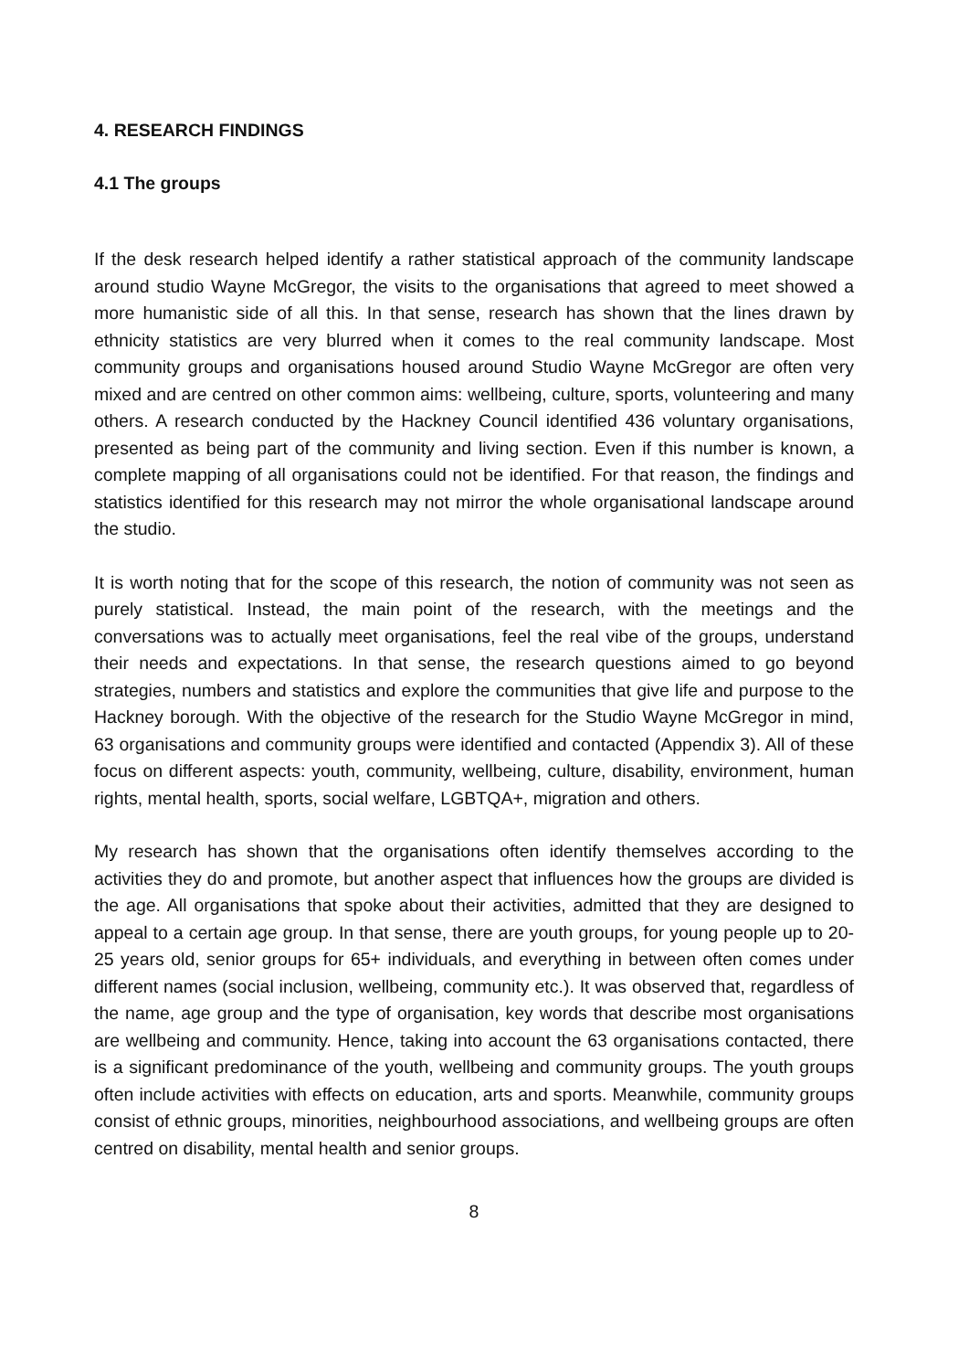4. RESEARCH FINDINGS
4.1 The groups
If the desk research helped identify a rather statistical approach of the community landscape around studio Wayne McGregor, the visits to the organisations that agreed to meet showed a more humanistic side of all this. In that sense, research has shown that the lines drawn by ethnicity statistics are very blurred when it comes to the real community landscape. Most community groups and organisations housed around Studio Wayne McGregor are often very mixed and are centred on other common aims: wellbeing, culture, sports, volunteering and many others. A research conducted by the Hackney Council identified 436 voluntary organisations, presented as being part of the community and living section. Even if this number is known, a complete mapping of all organisations could not be identified. For that reason, the findings and statistics identified for this research may not mirror the whole organisational landscape around the studio.
It is worth noting that for the scope of this research, the notion of community was not seen as purely statistical. Instead, the main point of the research, with the meetings and the conversations was to actually meet organisations, feel the real vibe of the groups, understand their needs and expectations. In that sense, the research questions aimed to go beyond strategies, numbers and statistics and explore the communities that give life and purpose to the Hackney borough. With the objective of the research for the Studio Wayne McGregor in mind, 63 organisations and community groups were identified and contacted (Appendix 3). All of these focus on different aspects: youth, community, wellbeing, culture, disability, environment, human rights, mental health, sports, social welfare, LGBTQA+, migration and others.
My research has shown that the organisations often identify themselves according to the activities they do and promote, but another aspect that influences how the groups are divided is the age. All organisations that spoke about their activities, admitted that they are designed to appeal to a certain age group. In that sense, there are youth groups, for young people up to 20-25 years old, senior groups for 65+ individuals, and everything in between often comes under different names (social inclusion, wellbeing, community etc.). It was observed that, regardless of the name, age group and the type of organisation, key words that describe most organisations are wellbeing and community. Hence, taking into account the 63 organisations contacted, there is a significant predominance of the youth, wellbeing and community groups. The youth groups often include activities with effects on education, arts and sports. Meanwhile, community groups consist of ethnic groups, minorities, neighbourhood associations, and wellbeing groups are often centred on disability, mental health and senior groups.
8